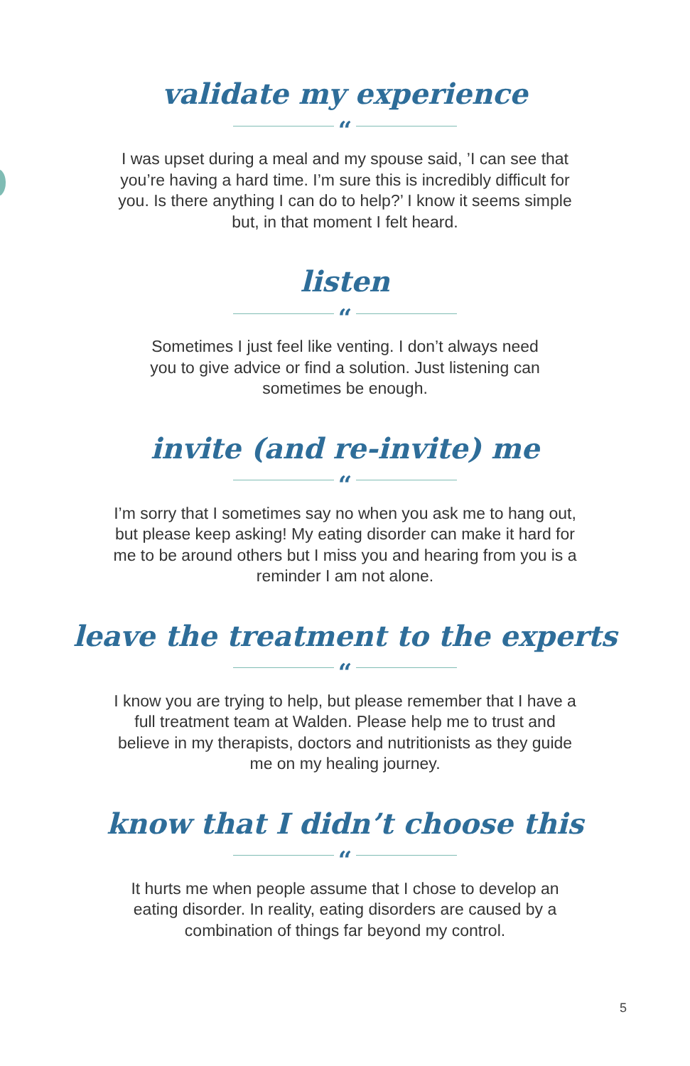validate my experience
“
I was upset during a meal and my spouse said, ’I can see that you’re having a hard time. I’m sure this is incredibly difficult for you. Is there anything I can do to help?’ I know it seems simple but, in that moment I felt heard.
listen
“
Sometimes I just feel like venting. I don’t always need you to give advice or find a solution. Just listening can sometimes be enough.
invite (and re-invite) me
“
I’m sorry that I sometimes say no when you ask me to hang out, but please keep asking! My eating disorder can make it hard for me to be around others but I miss you and hearing from you is a reminder I am not alone.
leave the treatment to the experts
“
I know you are trying to help, but please remember that I have a full treatment team at Walden. Please help me to trust and believe in my therapists, doctors and nutritionists as they guide me on my healing journey.
know that I didn’t choose this
“
It hurts me when people assume that I chose to develop an eating disorder. In reality, eating disorders are caused by a combination of things far beyond my control.
5